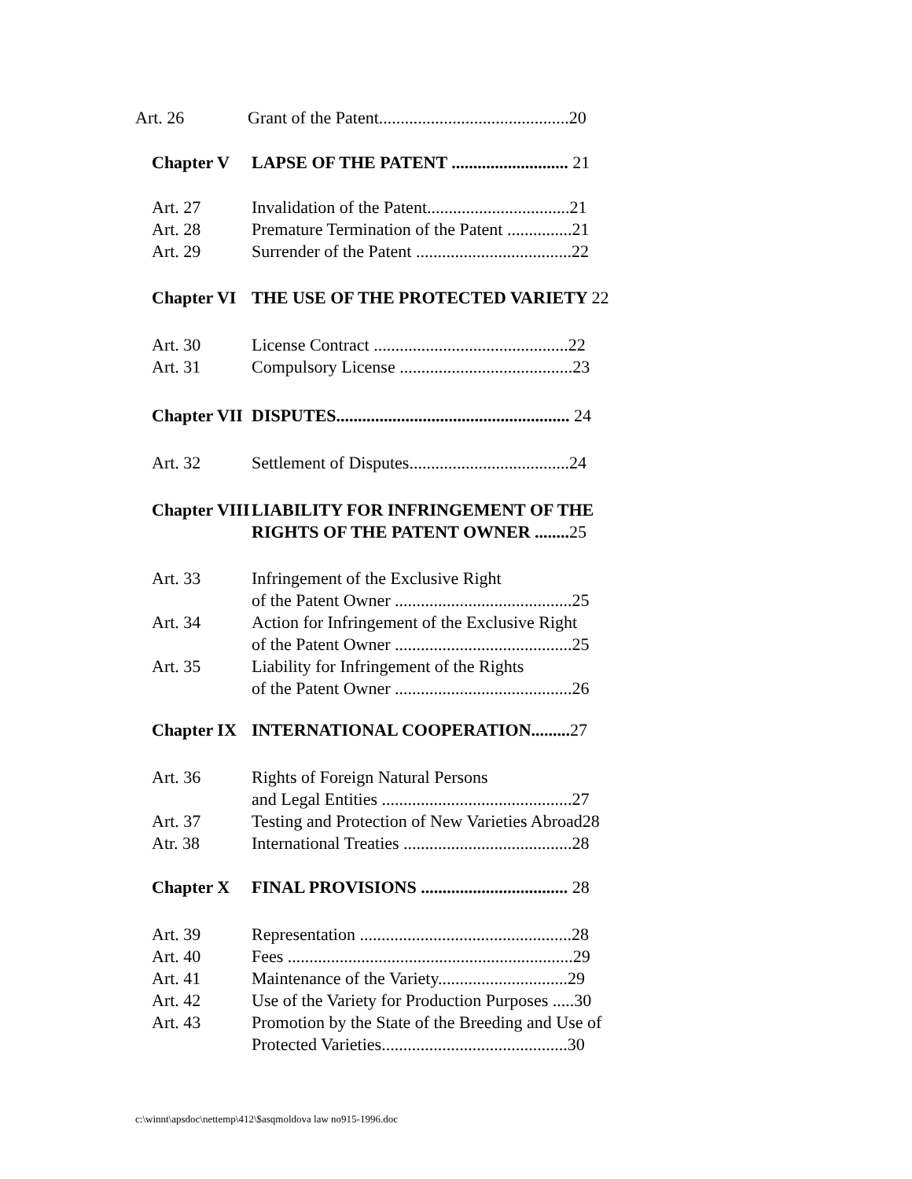Art. 26 Grant of the Patent............................................20
Chapter V LAPSE OF THE PATENT ........................... 21
Art. 27
Art. 28
Art. 29 Invalidation of the Patent.................................21
Premature Termination of the Patent ...............21
Surrender of the Patent ....................................22
Chapter VI THE USE OF THE PROTECTED VARIETY 22
Art. 30
Art. 31 License Contract .............................................22
Compulsory License ........................................23
Chapter VII DISPUTES...................................................... 24
Art. 32 Settlement of Disputes.....................................24
Chapter VIII LIABILITY FOR INFRINGEMENT OF THE RIGHTS OF THE PATENT OWNER ........25
Art. 33
Art. 34
Art. 35 Infringement of the Exclusive Right
of the Patent Owner .........................................25
Action for Infringement of the Exclusive Right
of the Patent Owner .........................................25
Liability for Infringement of the Rights
of the Patent Owner .........................................26
Chapter IX INTERNATIONAL COOPERATION.........27
Art. 36
Art. 37
Atr. 38 Rights of Foreign Natural Persons
and Legal Entities ............................................27
Testing and Protection of New Varieties Abroad28
International Treaties .......................................28
Chapter X FINAL PROVISIONS .................................. 28
Art. 39
Art. 40
Art. 41
Art. 42
Art. 43 Representation .................................................28
Fees ..................................................................29
Maintenance of the Variety..............................29
Use of the Variety for Production Purposes .....30
Promotion by the State of the Breeding and Use of
Protected Varieties...........................................30
c:\winnt\apsdoc\nettemp\412\$asqmoldova law no915-1996.doc